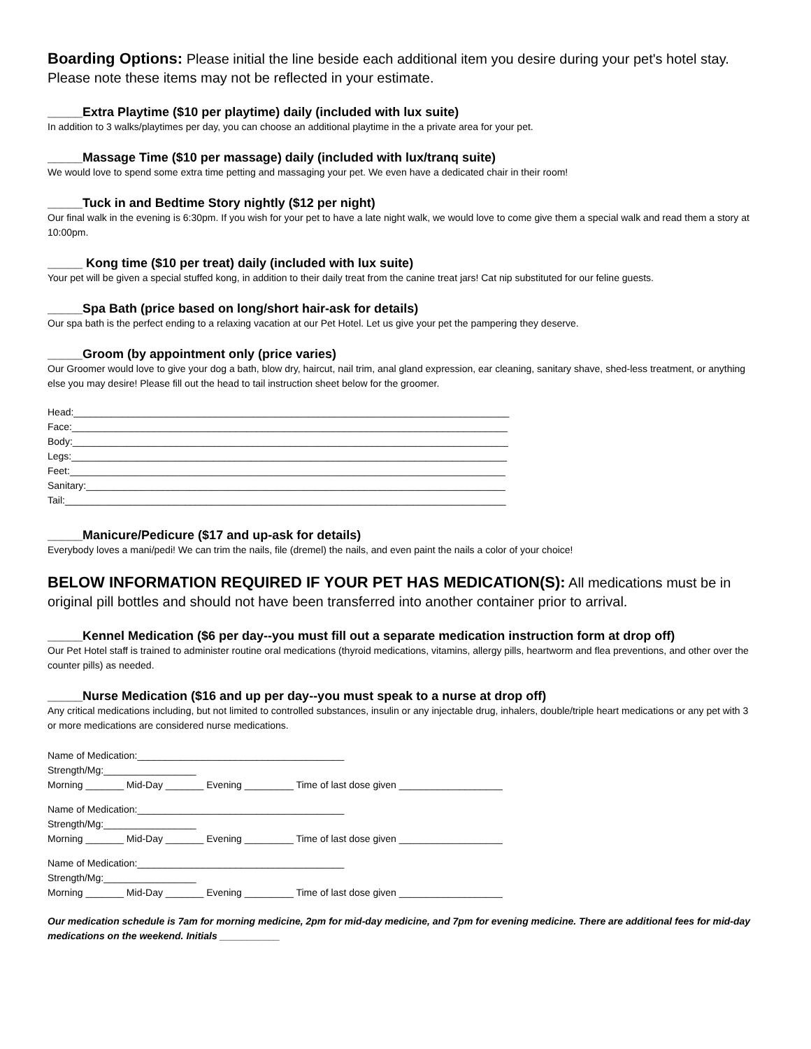Boarding Options: Please initial the line beside each additional item you desire during your pet's hotel stay. Please note these items may not be reflected in your estimate.
_____Extra Playtime ($10 per playtime) daily (included with lux suite)
In addition to 3 walks/playtimes per day, you can choose an additional playtime in the a private area for your pet.
_____Massage Time ($10 per massage) daily (included with lux/tranq suite)
We would love to spend some extra time petting and massaging your pet. We even have a dedicated chair in their room!
_____Tuck in and Bedtime Story nightly ($12 per night)
Our final walk in the evening is 6:30pm. If you wish for your pet to have a late night walk, we would love to come give them a special walk and read them a story at 10:00pm.
_____ Kong time ($10 per treat) daily (included with lux suite)
Your pet will be given a special stuffed kong, in addition to their daily treat from the canine treat jars! Cat nip substituted for our feline guests.
_____Spa Bath (price based on long/short hair-ask for details)
Our spa bath is the perfect ending to a relaxing vacation at our Pet Hotel. Let us give your pet the pampering they deserve.
_____Groom (by appointment only (price varies)
Our Groomer would love to give your dog a bath, blow dry, haircut, nail trim, anal gland expression, ear cleaning, sanitary shave, shed-less treatment, or anything else you may desire! Please fill out the head to tail instruction sheet below for the groomer.
Head:________________________________________________________________________________
Face:________________________________________________________________________________
Body:________________________________________________________________________________
Legs:________________________________________________________________________________
Feet:________________________________________________________________________________
Sanitary:_____________________________________________________________________________
Tail:_________________________________________________________________________________
_____Manicure/Pedicure ($17 and up-ask for details)
Everybody loves a mani/pedi! We can trim the nails, file (dremel) the nails, and even paint the nails a color of your choice!
BELOW INFORMATION REQUIRED IF YOUR PET HAS MEDICATION(S): All medications must be in original pill bottles and should not have been transferred into another container prior to arrival.
_____Kennel Medication ($6 per day--you must fill out a separate medication instruction form at drop off)
Our Pet Hotel staff is trained to administer routine oral medications (thyroid medications, vitamins, allergy pills, heartworm and flea preventions, and other over the counter pills) as needed.
_____Nurse Medication ($16 and up per day--you must speak to a nurse at drop off)
Any critical medications including, but not limited to controlled substances, insulin or any injectable drug, inhalers, double/triple heart medications or any pet with 3 or more medications are considered nurse medications.
Name of Medication:______________________________________
Strength/Mg:_________________
Morning _______ Mid-Day _______ Evening _________ Time of last dose given ___________________
Name of Medication:______________________________________
Strength/Mg:_________________
Morning _______ Mid-Day _______ Evening _________ Time of last dose given ___________________
Name of Medication:______________________________________
Strength/Mg:_________________
Morning _______ Mid-Day _______ Evening _________ Time of last dose given ___________________
Our medication schedule is 7am for morning medicine, 2pm for mid-day medicine, and 7pm for evening medicine. There are additional fees for mid-day medications on the weekend. Initials ___________